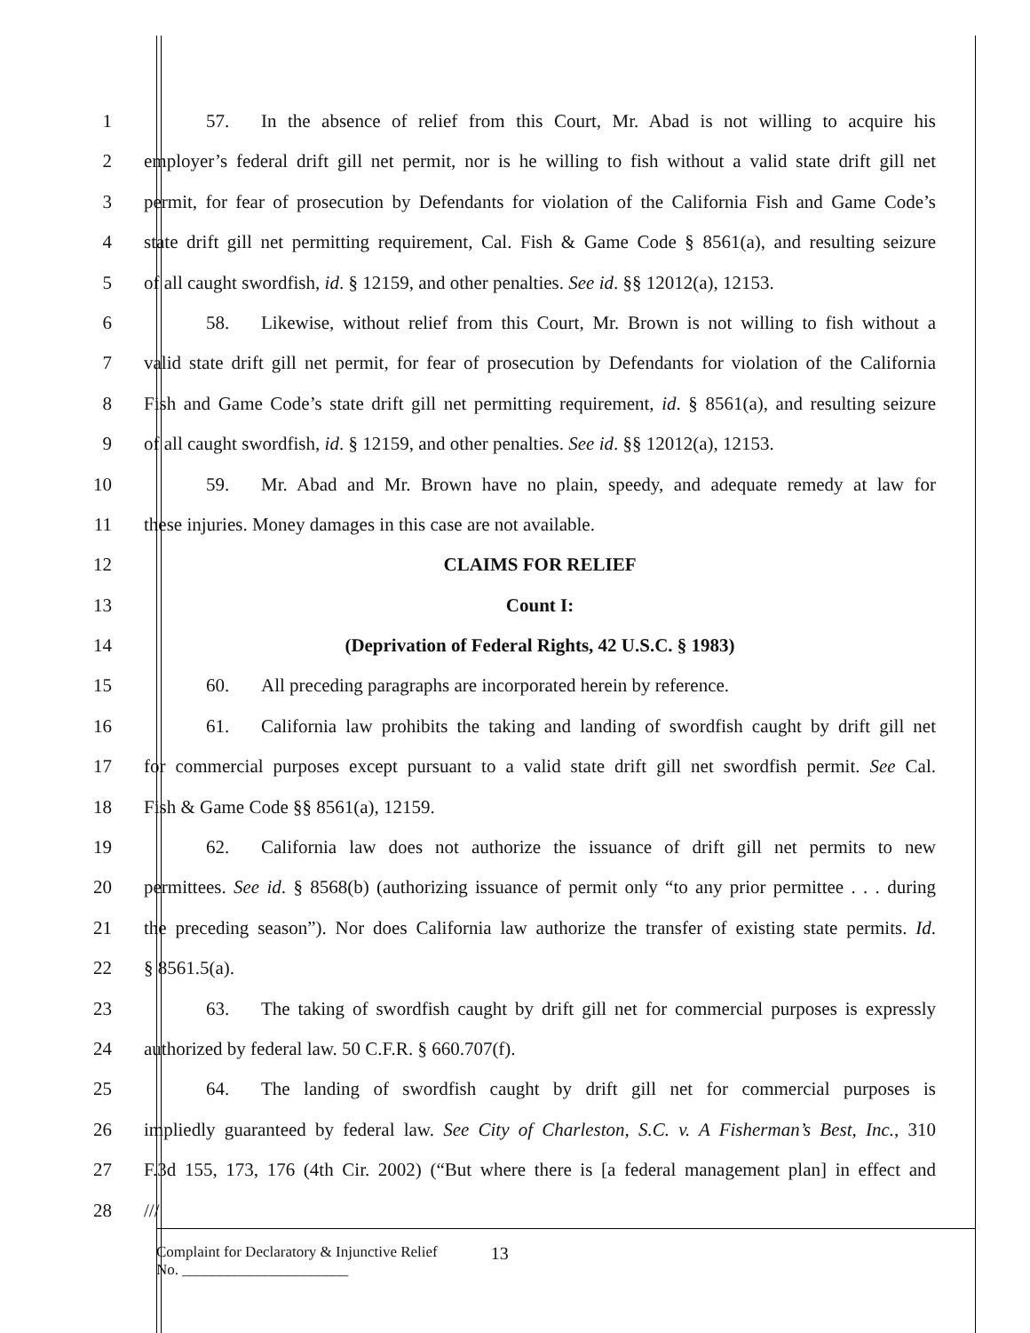1 57. In the absence of relief from this Court, Mr. Abad is not willing to acquire his
2 employer’s federal drift gill net permit, nor is he willing to fish without a valid state drift gill net
3 permit, for fear of prosecution by Defendants for violation of the California Fish and Game Code’s
4 state drift gill net permitting requirement, Cal. Fish & Game Code § 8561(a), and resulting seizure
5 of all caught swordfish, id. § 12159, and other penalties. See id. §§ 12012(a), 12153.
6 58. Likewise, without relief from this Court, Mr. Brown is not willing to fish without a
7 valid state drift gill net permit, for fear of prosecution by Defendants for violation of the California
8 Fish and Game Code’s state drift gill net permitting requirement, id. § 8561(a), and resulting seizure
9 of all caught swordfish, id. § 12159, and other penalties. See id. §§ 12012(a), 12153.
10 59. Mr. Abad and Mr. Brown have no plain, speedy, and adequate remedy at law for
11 these injuries. Money damages in this case are not available.
12 CLAIMS FOR RELIEF
13 Count I:
14 (Deprivation of Federal Rights, 42 U.S.C. § 1983)
15 60. All preceding paragraphs are incorporated herein by reference.
16 61. California law prohibits the taking and landing of swordfish caught by drift gill net
17 for commercial purposes except pursuant to a valid state drift gill net swordfish permit. See Cal.
18 Fish & Game Code §§ 8561(a), 12159.
19 62. California law does not authorize the issuance of drift gill net permits to new
20 permittees. See id. § 8568(b) (authorizing issuance of permit only “to any prior permittee . . . during
21 the preceding season”). Nor does California law authorize the transfer of existing state permits. Id.
22 § 8561.5(a).
23 63. The taking of swordfish caught by drift gill net for commercial purposes is expressly
24 authorized by federal law. 50 C.F.R. § 660.707(f).
25 64. The landing of swordfish caught by drift gill net for commercial purposes is
26 impliedly guaranteed by federal law. See City of Charleston, S.C. v. A Fisherman’s Best, Inc., 310
27 F.3d 155, 173, 176 (4th Cir. 2002) (“But where there is [a federal management plan] in effect and
28 ///
Complaint for Declaratory & Injunctive Relief
No. ______________________
13